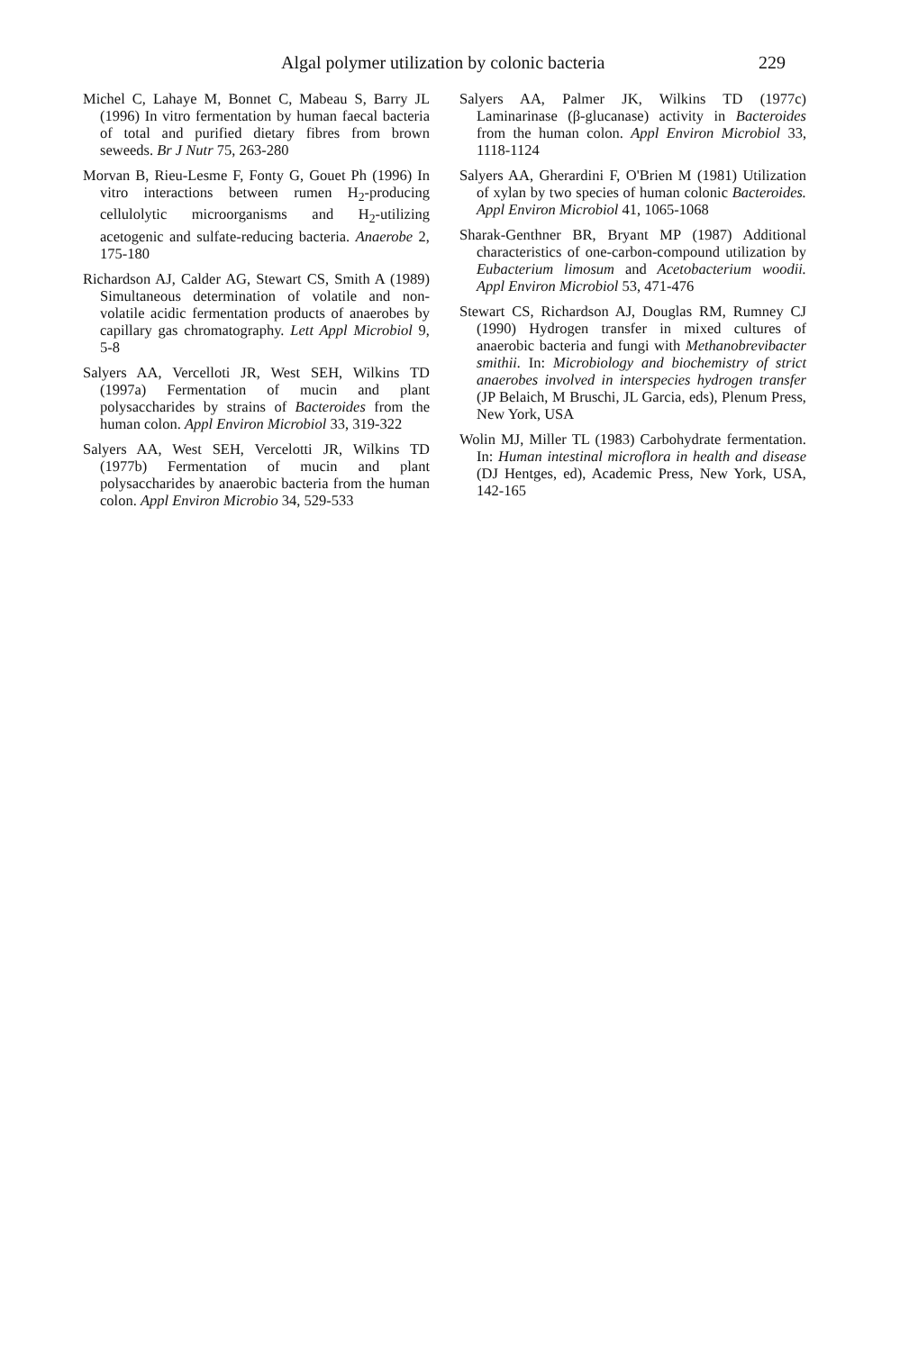Algal polymer utilization by colonic bacteria 229
Michel C, Lahaye M, Bonnet C, Mabeau S, Barry JL (1996) In vitro fermentation by human faecal bacteria of total and purified dietary fibres from brown seweeds. Br J Nutr 75, 263-280
Morvan B, Rieu-Lesme F, Fonty G, Gouet Ph (1996) In vitro interactions between rumen H<sub>2</sub>-producing cellulolytic microorganisms and H<sub>2</sub>-utilizing acetogenic and sulfate-reducing bacteria. Anaerobe 2, 175-180
Richardson AJ, Calder AG, Stewart CS, Smith A (1989) Simultaneous determination of volatile and non-volatile acidic fermentation products of anaerobes by capillary gas chromatography. Lett Appl Microbiol 9, 5-8
Salyers AA, Vercelloti JR, West SEH, Wilkins TD (1997a) Fermentation of mucin and plant polysaccharides by strains of Bacteroides from the human colon. Appl Environ Microbiol 33, 319-322
Salyers AA, West SEH, Vercelotti JR, Wilkins TD (1977b) Fermentation of mucin and plant polysaccharides by anaerobic bacteria from the human colon. Appl Environ Microbio 34, 529-533
Salyers AA, Palmer JK, Wilkins TD (1977c) Laminarinase (β-glucanase) activity in Bacteroides from the human colon. Appl Environ Microbiol 33, 1118-1124
Salyers AA, Gherardini F, O'Brien M (1981) Utilization of xylan by two species of human colonic Bacteroides. Appl Environ Microbiol 41, 1065-1068
Sharak-Genthner BR, Bryant MP (1987) Additional characteristics of one-carbon-compound utilization by Eubacterium limosum and Acetobacterium woodii. Appl Environ Microbiol 53, 471-476
Stewart CS, Richardson AJ, Douglas RM, Rumney CJ (1990) Hydrogen transfer in mixed cultures of anaerobic bacteria and fungi with Methanobrevibacter smithii. In: Microbiology and biochemistry of strict anaerobes involved in interspecies hydrogen transfer (JP Belaich, M Bruschi, JL Garcia, eds), Plenum Press, New York, USA
Wolin MJ, Miller TL (1983) Carbohydrate fermentation. In: Human intestinal microflora in health and disease (DJ Hentges, ed), Academic Press, New York, USA, 142-165